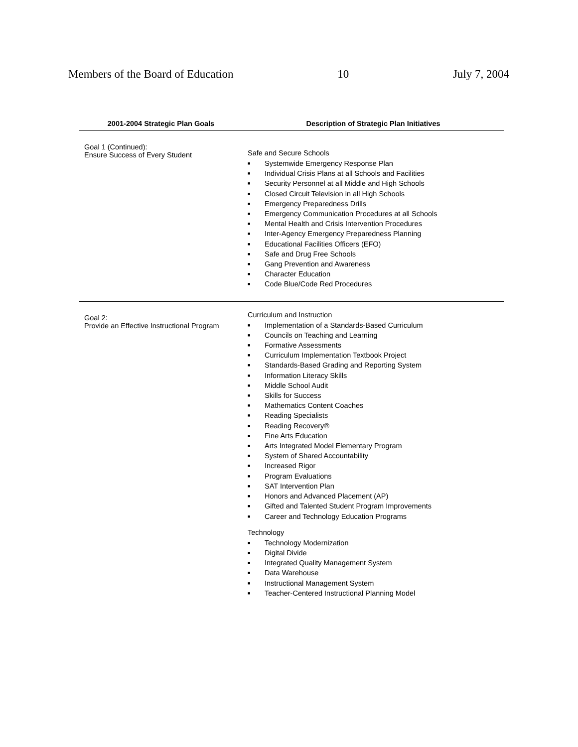Members of the Board of Education 10 July 7, 2004
| 2001-2004 Strategic Plan Goals | Description of Strategic Plan Initiatives |
| --- | --- |
| Goal 1 (Continued): Ensure Success of Every Student | Safe and Secure Schools ■ Systemwide Emergency Response Plan ■ Individual Crisis Plans at all Schools and Facilities ■ Security Personnel at all Middle and High Schools ■ Closed Circuit Television in all High Schools ■ Emergency Preparedness Drills ■ Emergency Communication Procedures at all Schools ■ Mental Health and Crisis Intervention Procedures ■ Inter-Agency Emergency Preparedness Planning ■ Educational Facilities Officers (EFO) ■ Safe and Drug Free Schools ■ Gang Prevention and Awareness ■ Character Education ■ Code Blue/Code Red Procedures |
| Goal 2: Provide an Effective Instructional Program | Curriculum and Instruction ■ Implementation of a Standards-Based Curriculum ■ Councils on Teaching and Learning ■ Formative Assessments ■ Curriculum Implementation Textbook Project ■ Standards-Based Grading and Reporting System ■ Information Literacy Skills ■ Middle School Audit ■ Skills for Success ■ Mathematics Content Coaches ■ Reading Specialists ■ Reading Recovery® ■ Fine Arts Education ■ Arts Integrated Model Elementary Program ■ System of Shared Accountability ■ Increased Rigor ■ Program Evaluations ■ SAT Intervention Plan ■ Honors and Advanced Placement (AP) ■ Gifted and Talented Student Program Improvements ■ Career and Technology Education Programs Technology ■ Technology Modernization ■ Digital Divide ■ Integrated Quality Management System ■ Data Warehouse ■ Instructional Management System ■ Teacher-Centered Instructional Planning Model |